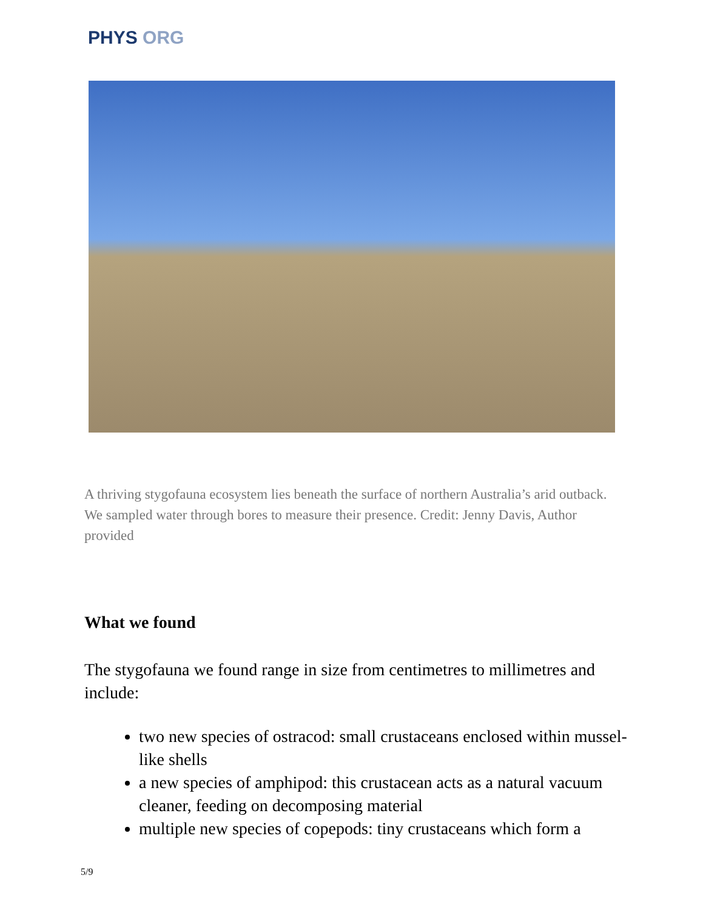PHYS ORG
A thriving stygofauna ecosystem lies beneath the surface of northern Australia’s arid outback. We sampled water through bores to measure their presence. Credit: Jenny Davis, Author provided
What we found
The stygofauna we found range in size from centimetres to millimetres and include:
two new species of ostracod: small crustaceans enclosed within mussel-like shells
a new species of amphipod: this crustacean acts as a natural vacuum cleaner, feeding on decomposing material
multiple new species of copepods: tiny crustaceans which form a
5/9